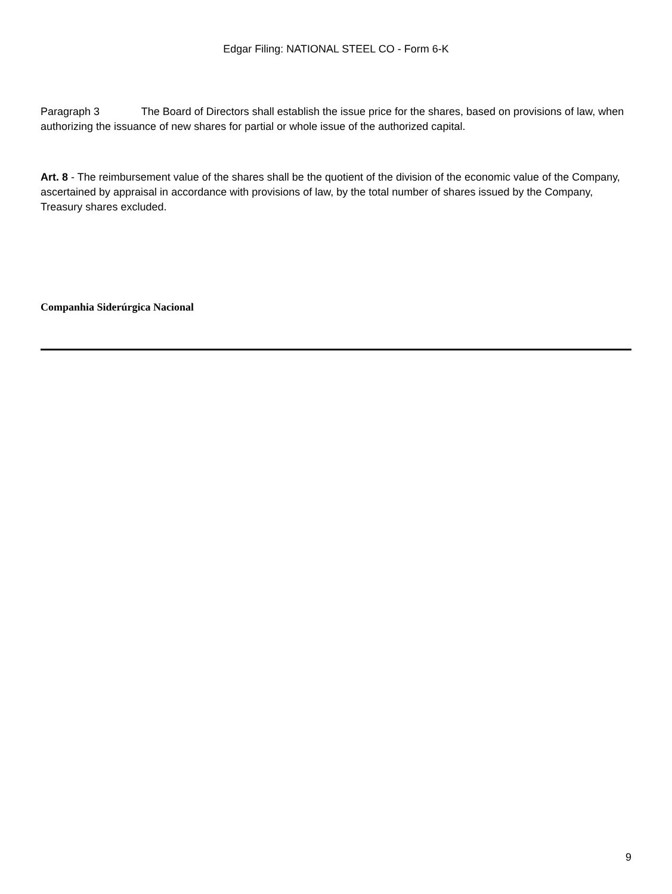Edgar Filing: NATIONAL STEEL CO - Form 6-K
Paragraph 3 The Board of Directors shall establish the issue price for the shares, based on provisions of law, when authorizing the issuance of new shares for partial or whole issue of the authorized capital.
Art. 8 - The reimbursement value of the shares shall be the quotient of the division of the economic value of the Company, ascertained by appraisal in accordance with provisions of law, by the total number of shares issued by the Company, Treasury shares excluded.
Companhia Siderúrgica Nacional
9